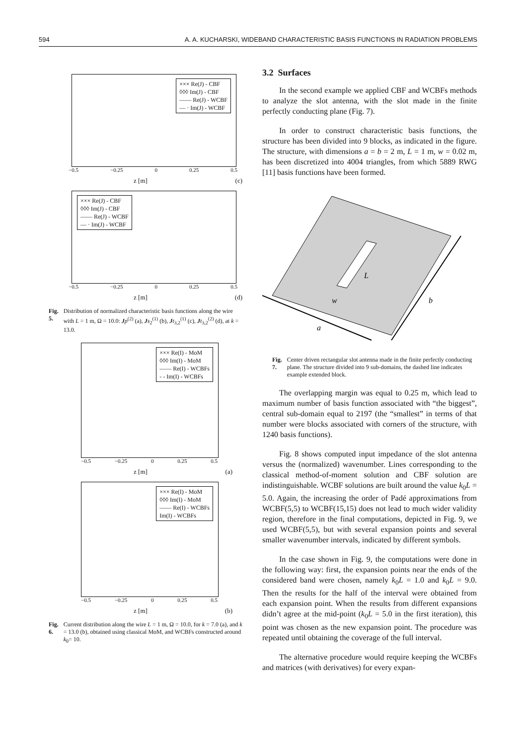594 A. A. KUCHARSKI, WIDEBAND CHARACTERISTIC BASIS FUNCTIONS IN RADIATION PROBLEMS
××× Re(J) - CBF
◊◊◊ Im(J) - CBF
—— Re(J) - WCBF
— · Im(J) - WCBF
−0.5 −0.25 0 0.25 0.5
z [m] (c)
××× Re(J) - CBF
◊◊◊ Im(J) - CBF
—— Re(J) - WCBF
— · Im(J) - WCBF
−0.5 −0.25 0 0.25 0.5
z [m] (d)
Fig. 5. Distribution of normalized characteristic basis functions along the wire with L = 1 m, Ω = 10.0: Jp<sup>(2)</sup> (a), Js<sub>2</sub><sup>(1)</sup> (b), Jt<sub>3,2</sub><sup>(1)</sup> (c), Jt<sub>3,2</sub><sup>(2)</sup> (d), at k = 13.0.
××× Re(I) - MoM
◊◊◊ Im(I) - MoM
—— Re(I) - WCBFs
- - Im(I) - WCBFs
−0.5 −0.25 0 0.25 0.5
z [m] (a)
××× Re(I) - MoM
◊◊◊ Im(I) - MoM
—— Re(I) - WCBFs
Im(I) - WCBFs
−0.5 −0.25 0 0.25 0.5
z [m] (b)
Fig. 6. Current distribution along the wire L = 1 m, Ω = 10.0, for k = 7.0 (a), and k = 13.0 (b), obtained using classical MoM, and WCBFs constructed around k<sub>0</sub>= 10.
3.2 Surfaces
In the second example we applied CBF and WCBFs methods to analyze the slot antenna, with the slot made in the finite perfectly conducting plane (Fig. 7).
In order to construct characteristic basis functions, the structure has been divided into 9 blocks, as indicated in the figure. The structure, with dimensions a = b = 2 m, L = 1 m, w = 0.02 m, has been discretized into 4004 triangles, from which 5889 RWG [11] basis functions have been formed.
a
b
L
w
Fig. 7. Center driven rectangular slot antenna made in the finite perfectly conducting plane. The structure divided into 9 sub-domains, the dashed line indicates example extended block.
The overlapping margin was equal to 0.25 m, which lead to maximum number of basis function associated with “the biggest”, central sub-domain equal to 2197 (the “smallest” in terms of that number were blocks associated with corners of the structure, with 1240 basis functions).
Fig. 8 shows computed input impedance of the slot antenna versus the (normalized) wavenumber. Lines corresponding to the classical method-of-moment solution and CBF solution are indistinguishable. WCBF solutions are built around the value k<sub>0</sub>L = 5.0. Again, the increasing the order of Padé approximations from WCBF(5,5) to WCBF(15,15) does not lead to much wider validity region, therefore in the final computations, depicted in Fig. 9, we used WCBF(5,5), but with several expansion points and several smaller wavenumber intervals, indicated by different symbols.
In the case shown in Fig. 9, the computations were done in the following way: first, the expansion points near the ends of the considered band were chosen, namely k<sub>0</sub>L = 1.0 and k<sub>0</sub>L = 9.0. Then the results for the half of the interval were obtained from each expansion point. When the results from different expansions didn’t agree at the mid-point (k<sub>0</sub>L = 5.0 in the first iteration), this point was chosen as the new expansion point. The procedure was repeated until obtaining the coverage of the full interval.
The alternative procedure would require keeping the WCBFs and matrices (with derivatives) for every expan-